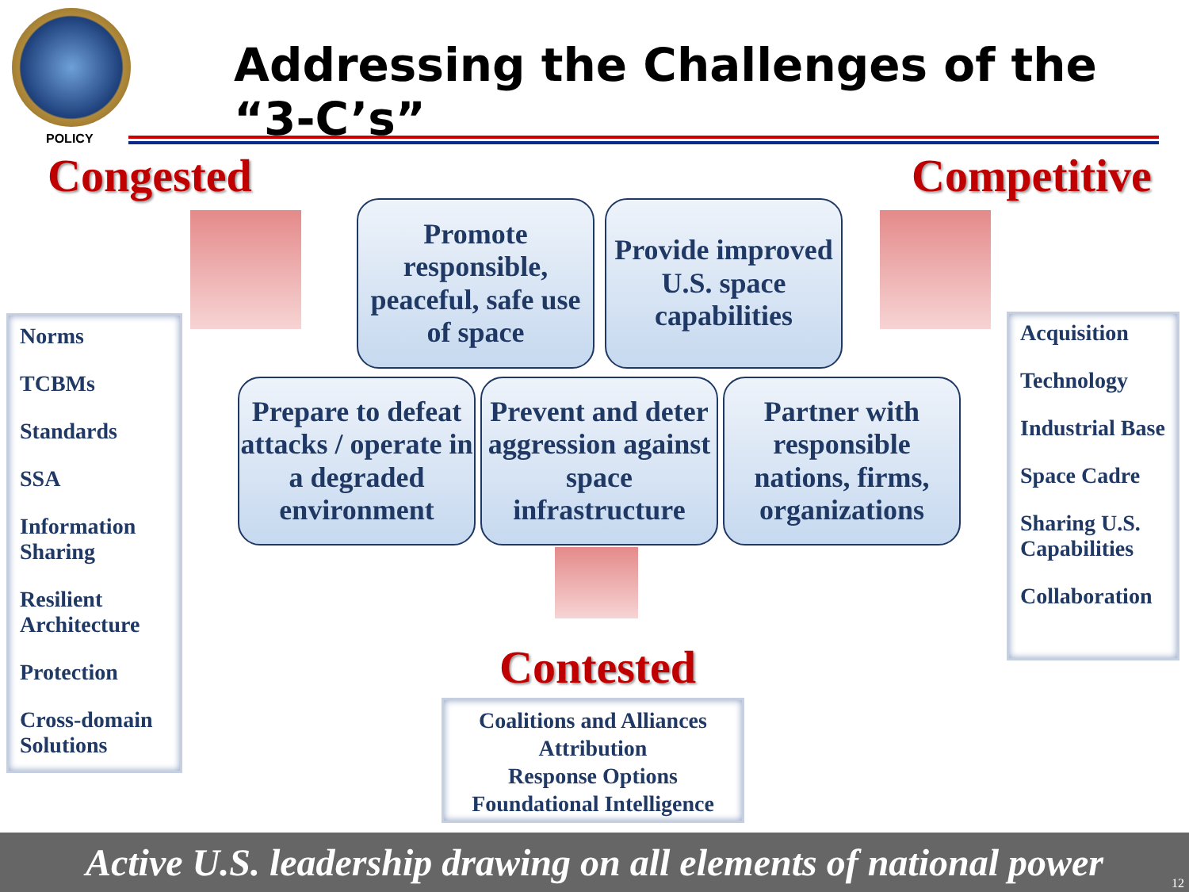POLICY
Addressing the Challenges of the “3-C’s”
Congested Competitive
Norms
TCBMs
Standards
SSA
Information Sharing
Resilient Architecture
Protection
Cross-domain Solutions
Promote responsible, peaceful, safe use of space
Provide improved U.S. space capabilities
Prepare to defeat attacks / operate in a degraded environment
Prevent and deter aggression against space infrastructure
Partner with responsible nations, firms, organizations
Acquisition
Technology
Industrial Base
Space Cadre
Sharing U.S. Capabilities
Collaboration
Contested
Coalitions and Alliances
Attribution
Response Options
Foundational Intelligence
Active U.S. leadership drawing on all elements of national power
12